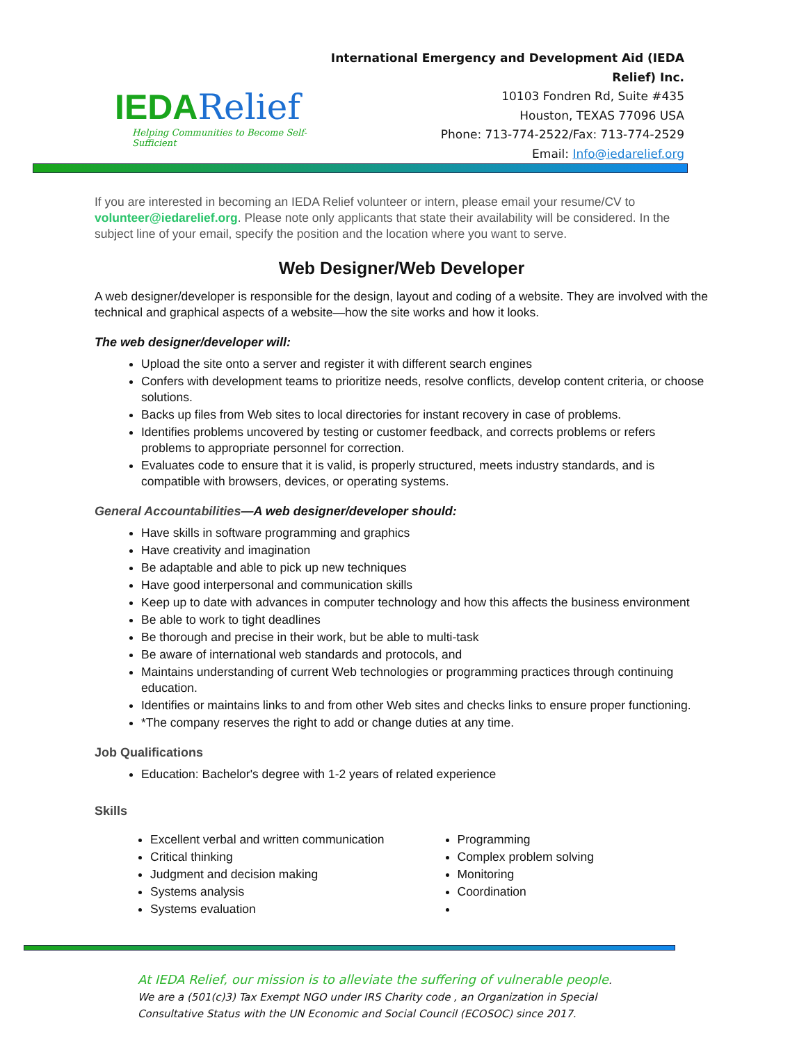IEDARelief
Helping Communities to Become Self-Sufficient
International Emergency and Development Aid (IEDA Relief) Inc.
10103 Fondren Rd, Suite #435
Houston, TEXAS 77096 USA
Phone: 713-774-2522/Fax: 713-774-2529
Email: Info@iedarelief.org
If you are interested in becoming an IEDA Relief volunteer or intern, please email your resume/CV to volunteer@iedarelief.org. Please note only applicants that state their availability will be considered. In the subject line of your email, specify the position and the location where you want to serve.
Web Designer/Web Developer
A web designer/developer is responsible for the design, layout and coding of a website. They are involved with the technical and graphical aspects of a website—how the site works and how it looks.
The web designer/developer will:
Upload the site onto a server and register it with different search engines
Confers with development teams to prioritize needs, resolve conflicts, develop content criteria, or choose solutions.
Backs up files from Web sites to local directories for instant recovery in case of problems.
Identifies problems uncovered by testing or customer feedback, and corrects problems or refers problems to appropriate personnel for correction.
Evaluates code to ensure that it is valid, is properly structured, meets industry standards, and is compatible with browsers, devices, or operating systems.
General Accountabilities—A web designer/developer should:
Have skills in software programming and graphics
Have creativity and imagination
Be adaptable and able to pick up new techniques
Have good interpersonal and communication skills
Keep up to date with advances in computer technology and how this affects the business environment
Be able to work to tight deadlines
Be thorough and precise in their work, but be able to multi-task
Be aware of international web standards and protocols, and
Maintains understanding of current Web technologies or programming practices through continuing education.
Identifies or maintains links to and from other Web sites and checks links to ensure proper functioning.
*The company reserves the right to add or change duties at any time.
Job Qualifications
Education: Bachelor's degree with 1-2 years of related experience
Skills
Excellent verbal and written communication
Critical thinking
Judgment and decision making
Systems analysis
Systems evaluation
Programming
Complex problem solving
Monitoring
Coordination
At IEDA Relief, our mission is to alleviate the suffering of vulnerable people. We are a (501(c)3) Tax Exempt NGO under IRS Charity code , an Organization in Special Consultative Status with the UN Economic and Social Council (ECOSOC) since 2017.